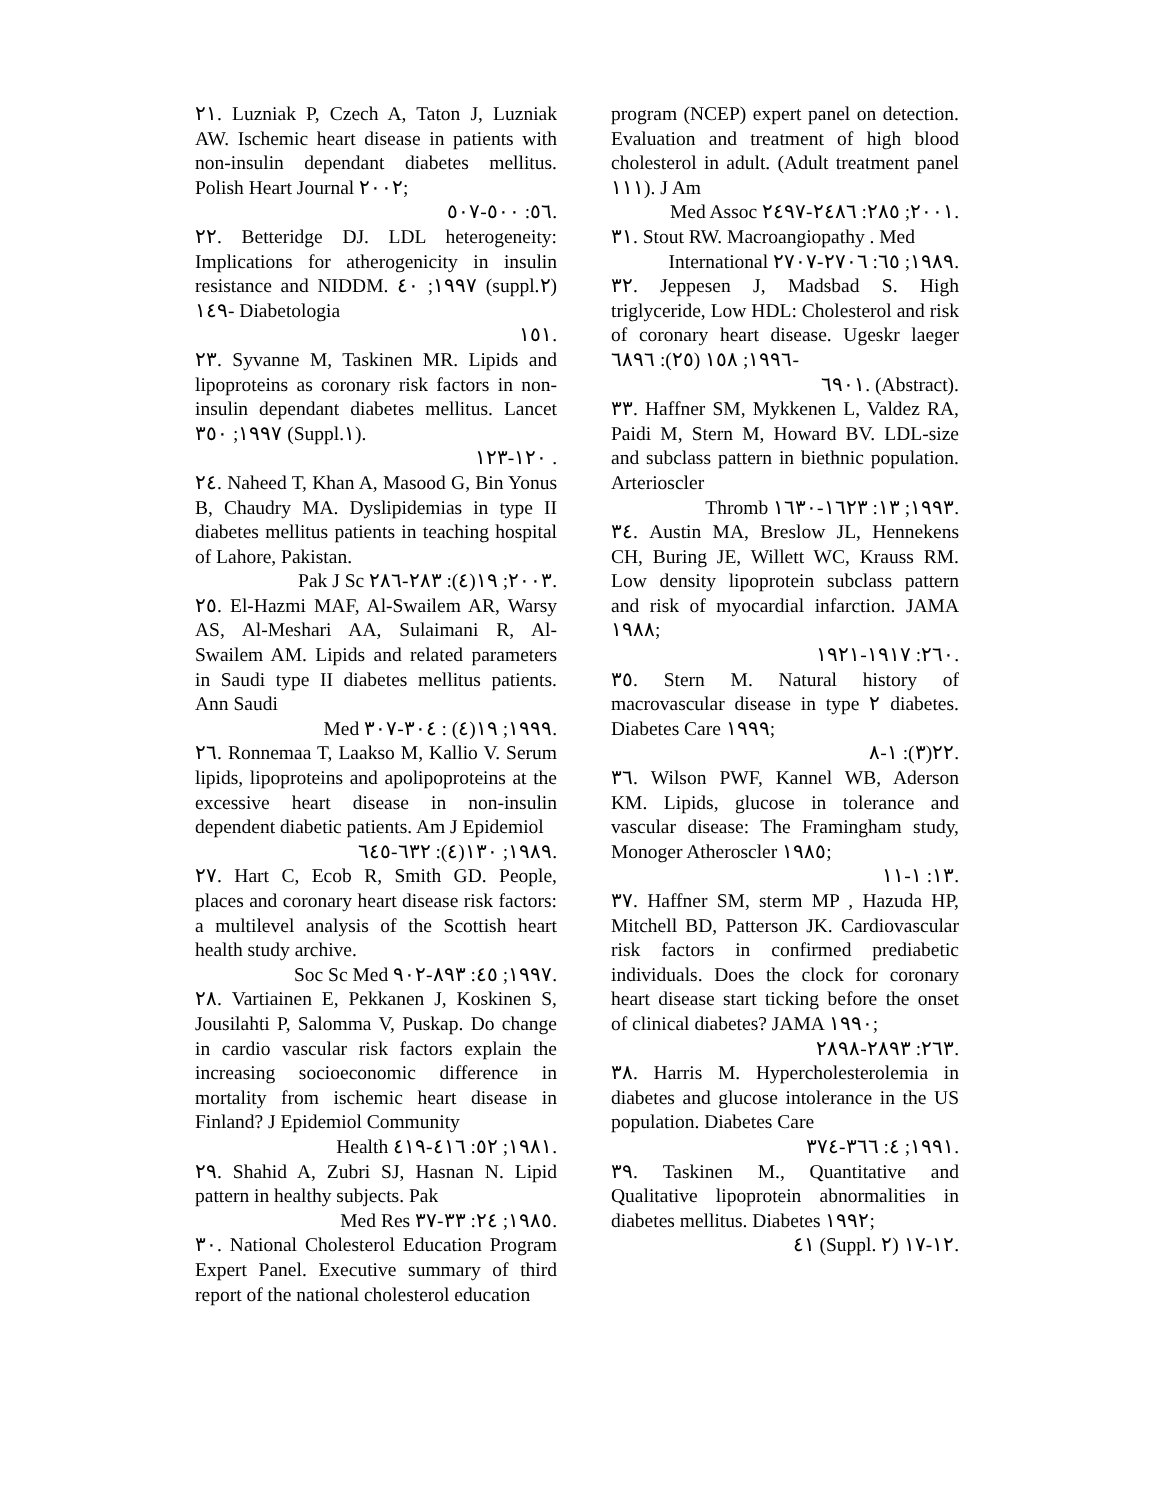٢١. Luzniak P, Czech A, Taton J, Luzniak AW. Ischemic heart disease in patients with non-insulin dependant diabetes mellitus. Polish Heart Journal ٢٠٠٢;
٥٦: ٥٠٠-٥٠٧.
٢٢. Betteridge DJ. LDL heterogeneity: Implications for atherogenicity in insulin resistance and NIDDM. ١٩٩٧; ٤٠ (suppl.٢) ١٤٩- Diabetologia
١٥١.
٢٣. Syvanne M, Taskinen MR. Lipids and lipoproteins as coronary risk factors in non-insulin dependant diabetes mellitus. Lancet ١٩٩٧; ٣٥٠ (Suppl.١).
١٢٠-١٢٣ .
٢٤. Naheed T, Khan A, Masood G, Bin Yonus B, Chaudry MA. Dyslipidemias in type II diabetes mellitus patients in teaching hospital of Lahore, Pakistan.
Pak J Sc ٢٠٠٣; ١٩(٤): ٢٨٣-٢٨٦.
٢٥. El-Hazmi MAF, Al-Swailem AR, Warsy AS, Al-Meshari AA, Sulaimani R, Al-Swailem AM. Lipids and related parameters in Saudi type II diabetes mellitus patients. Ann Saudi
Med ١٩٩٩; ١٩(٤) : ٣٠٤-٣٠٧.
٢٦. Ronnemaa T, Laakso M, Kallio V. Serum lipids, lipoproteins and apolipoproteins at the excessive heart disease in non-insulin dependent diabetic patients. Am J Epidemiol
١٩٨٩; ١٣٠(٤): ٦٣٢-٦٤٥.
٢٧. Hart C, Ecob R, Smith GD. People, places and coronary heart disease risk factors: a multilevel analysis of the Scottish heart health study archive.
Soc Sc Med ١٩٩٧; ٤٥: ٨٩٣-٩٠٢.
٢٨. Vartiainen E, Pekkanen J, Koskinen S, Jousilahti P, Salomma V, Puskap. Do change in cardio vascular risk factors explain the increasing socioeconomic difference in mortality from ischemic heart disease in Finland? J Epidemiol Community
Health ١٩٨١; ٥٢: ٤١٦-٤١٩.
٢٩. Shahid A, Zubri SJ, Hasnan N. Lipid pattern in healthy subjects. Pak
Med Res ١٩٨٥; ٢٤: ٣٣-٣٧.
٣٠. National Cholesterol Education Program Expert Panel. Executive summary of third report of the national cholesterol education
program (NCEP) expert panel on detection. Evaluation and treatment of high blood cholesterol in adult. (Adult treatment panel ١١١). J Am
Med Assoc ٢٠٠١; ٢٨٥: ٢٤٨٦-٢٤٩٧.
٣١. Stout RW. Macroangiopathy . Med
International ١٩٨٩; ٦٥: ٢٧٠٦-٢٧٠٧.
٣٢. Jeppesen J, Madsbad S. High triglyceride, Low HDL: Cholesterol and risk of coronary heart disease. Ugeskr laeger ١٩٩٦; ١٥٨ (٢٥): ٦٨٩٦-
٦٩٠١. (Abstract).
٣٣. Haffner SM, Mykkenen L, Valdez RA, Paidi M, Stern M, Howard BV. LDL-size and subclass pattern in biethnic population. Arterioscler
Thromb ١٩٩٣; ١٣: ١٦٢٣-١٦٣٠.
٣٤. Austin MA, Breslow JL, Hennekens CH, Buring JE, Willett WC, Krauss RM. Low density lipoprotein subclass pattern and risk of myocardial infarction. JAMA ١٩٨٨;
٢٦٠: ١٩١٧-١٩٢١.
٣٥. Stern M. Natural history of macrovascular disease in type ٢ diabetes. Diabetes Care ١٩٩٩;
٢٢(٣): ١-٨.
٣٦. Wilson PWF, Kannel WB, Aderson KM. Lipids, glucose in tolerance and vascular disease: The Framingham study, Monoger Atheroscler ١٩٨٥;
١٣: ١-١١.
٣٧. Haffner SM, sterm MP , Hazuda HP, Mitchell BD, Patterson JK. Cardiovascular risk factors in confirmed prediabetic individuals. Does the clock for coronary heart disease start ticking before the onset of clinical diabetes? JAMA ١٩٩٠;
٢٦٣: ٢٨٩٣-٢٨٩٨.
٣٨. Harris M. Hypercholesterolemia in diabetes and glucose intolerance in the US population. Diabetes Care
١٩٩١; ٤: ٣٦٦-٣٧٤.
٣٩. Taskinen M., Quantitative and Qualitative lipoprotein abnormalities in diabetes mellitus. Diabetes ١٩٩٢;
٤١ (Suppl. ٢) ١٢-١٧.